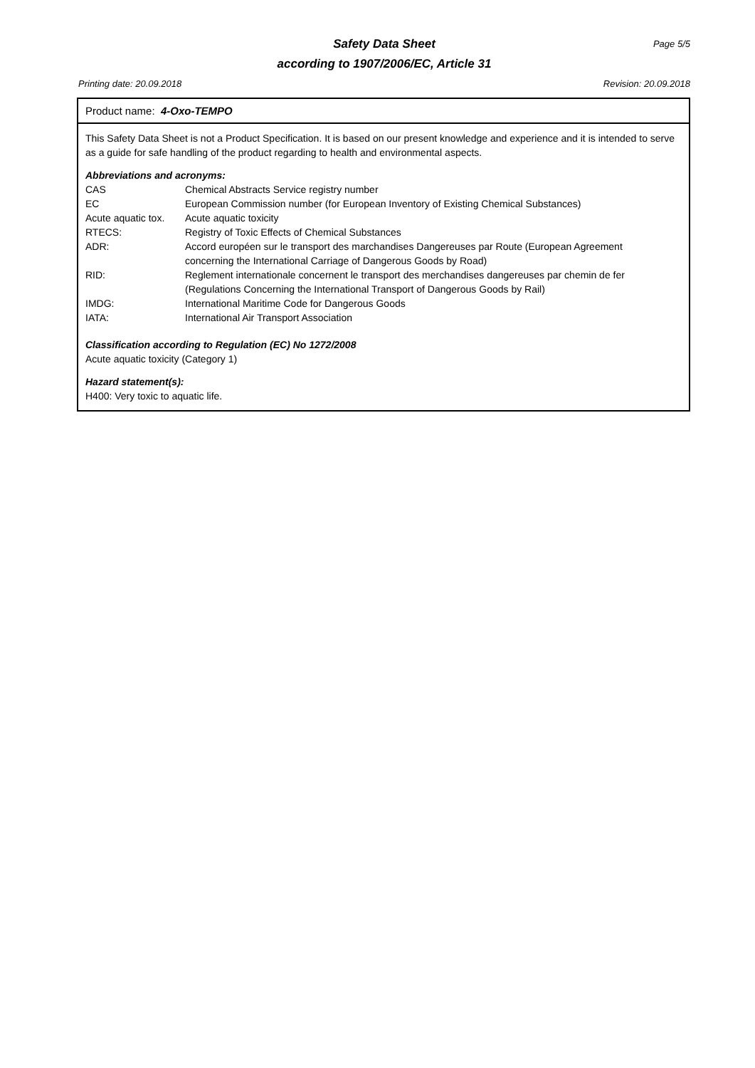Safety Data Sheet
Page 5/5
according to 1907/2006/EC, Article 31
Printing date: 20.09.2018 Revision: 20.09.2018
Product name: 4-Oxo-TEMPO
This Safety Data Sheet is not a Product Specification. It is based on our present knowledge and experience and it is intended to serve as a guide for safe handling of the product regarding to health and environmental aspects.
Abbreviations and acronyms:
| CAS | Chemical Abstracts Service registry number |
| EC | European Commission number (for European Inventory of Existing Chemical Substances) |
| Acute aquatic tox. | Acute aquatic toxicity |
| RTECS: | Registry of Toxic Effects of Chemical Substances |
| ADR: | Accord européen sur le transport des marchandises Dangereuses par Route (European Agreement concerning the International Carriage of Dangerous Goods by Road) |
| RID: | Reglement internationale concernent le transport des merchandises dangereuses par chemin de fer (Regulations Concerning the International Transport of Dangerous Goods by Rail) |
| IMDG: | International Maritime Code for Dangerous Goods |
| IATA: | International Air Transport Association |
Classification according to Regulation (EC) No 1272/2008
Acute aquatic toxicity (Category 1)
Hazard statement(s):
H400: Very toxic to aquatic life.